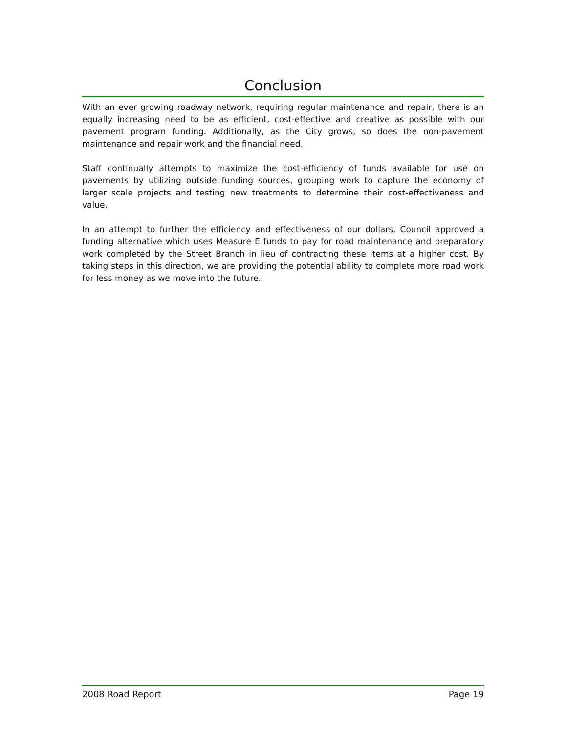Conclusion
With an ever growing roadway network, requiring regular maintenance and repair, there is an equally increasing need to be as efficient, cost-effective and creative as possible with our pavement program funding. Additionally, as the City grows, so does the non-pavement maintenance and repair work and the financial need.
Staff continually attempts to maximize the cost-efficiency of funds available for use on pavements by utilizing outside funding sources, grouping work to capture the economy of larger scale projects and testing new treatments to determine their cost-effectiveness and value.
In an attempt to further the efficiency and effectiveness of our dollars, Council approved a funding alternative which uses Measure E funds to pay for road maintenance and preparatory work completed by the Street Branch in lieu of contracting these items at a higher cost. By taking steps in this direction, we are providing the potential ability to complete more road work for less money as we move into the future.
2008 Road Report Page 19